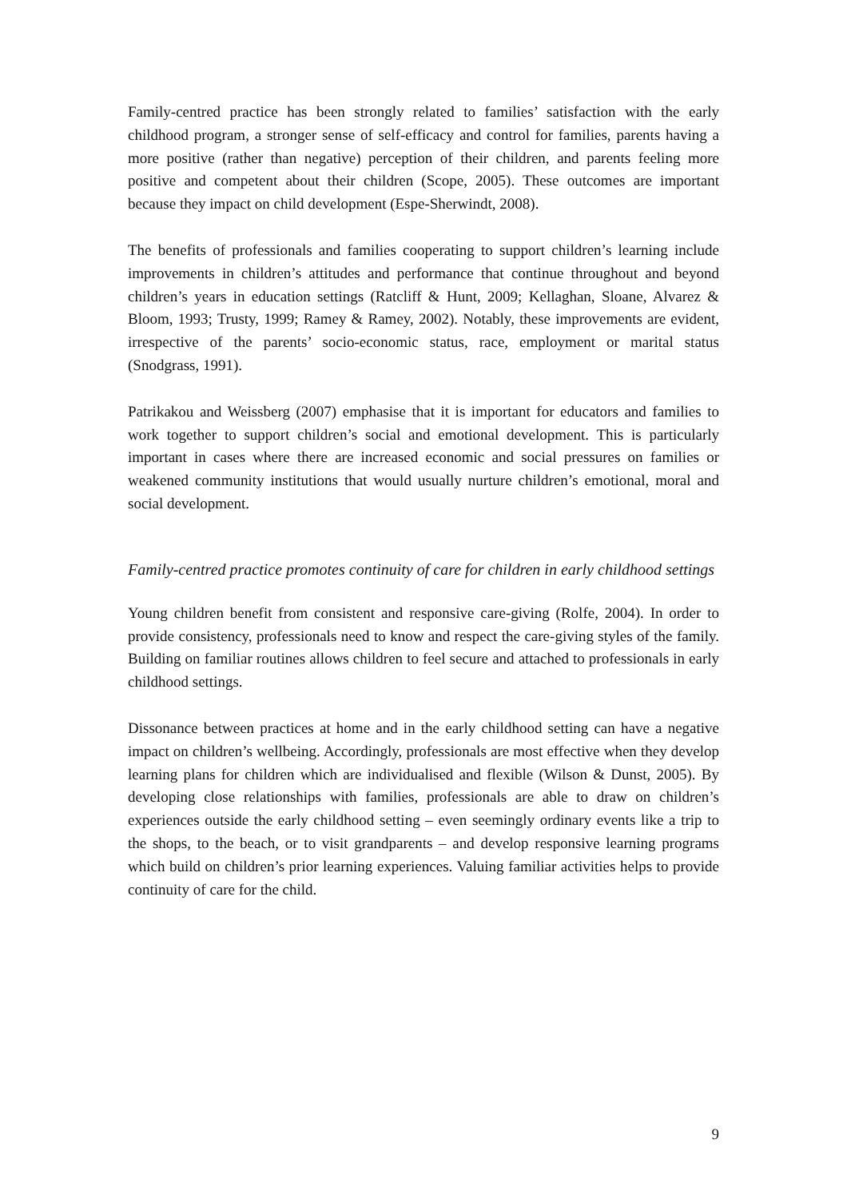Family-centred practice has been strongly related to families’ satisfaction with the early childhood program, a stronger sense of self-efficacy and control for families, parents having a more positive (rather than negative) perception of their children, and parents feeling more positive and competent about their children (Scope, 2005). These outcomes are important because they impact on child development (Espe-Sherwindt, 2008).
The benefits of professionals and families cooperating to support children’s learning include improvements in children’s attitudes and performance that continue throughout and beyond children’s years in education settings (Ratcliff & Hunt, 2009; Kellaghan, Sloane, Alvarez & Bloom, 1993; Trusty, 1999; Ramey & Ramey, 2002). Notably, these improvements are evident, irrespective of the parents’ socio-economic status, race, employment or marital status (Snodgrass, 1991).
Patrikakou and Weissberg (2007) emphasise that it is important for educators and families to work together to support children’s social and emotional development. This is particularly important in cases where there are increased economic and social pressures on families or weakened community institutions that would usually nurture children’s emotional, moral and social development.
Family-centred practice promotes continuity of care for children in early childhood settings
Young children benefit from consistent and responsive care-giving (Rolfe, 2004). In order to provide consistency, professionals need to know and respect the care-giving styles of the family. Building on familiar routines allows children to feel secure and attached to professionals in early childhood settings.
Dissonance between practices at home and in the early childhood setting can have a negative impact on children’s wellbeing. Accordingly, professionals are most effective when they develop learning plans for children which are individualised and flexible (Wilson & Dunst, 2005). By developing close relationships with families, professionals are able to draw on children’s experiences outside the early childhood setting – even seemingly ordinary events like a trip to the shops, to the beach, or to visit grandparents – and develop responsive learning programs which build on children’s prior learning experiences. Valuing familiar activities helps to provide continuity of care for the child.
9